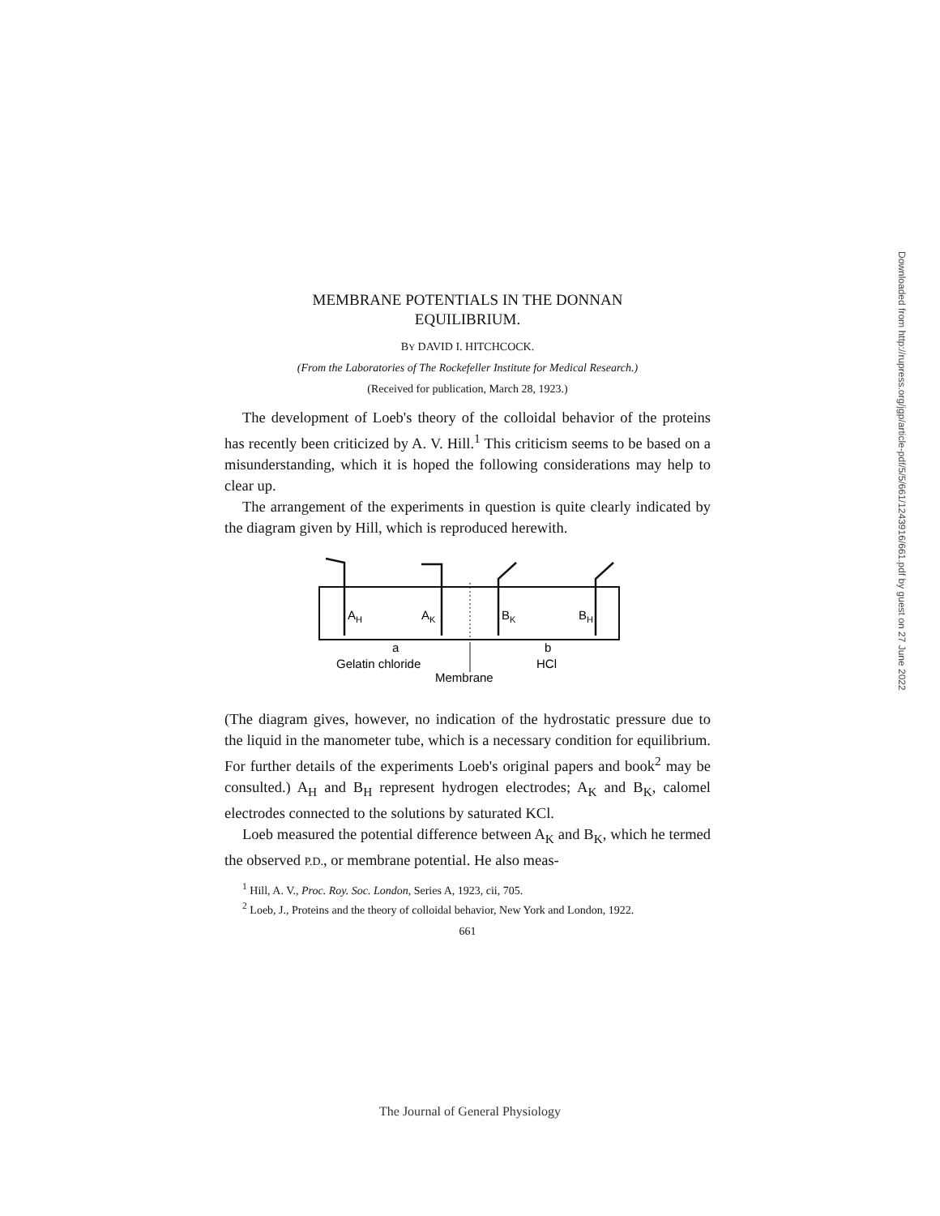Downloaded from http://rupress.org/jgp/article-pdf/5/5/661/1243916/661.pdf by guest on 27 June 2022
MEMBRANE POTENTIALS IN THE DONNAN
EQUILIBRIUM.
BY DAVID I. HITCHCOCK.
(From the Laboratories of The Rockefeller Institute for Medical Research.)
(Received for publication, March 28, 1923.)
The development of Loeb's theory of the colloidal behavior of the proteins has recently been criticized by A. V. Hill.<sup>1</sup> This criticism seems to be based on a misunderstanding, which it is hoped the following considerations may help to clear up.
The arrangement of the experiments in question is quite clearly indicated by the diagram given by Hill, which is reproduced herewith.
AH
AK
BK
BH
a
b
Gelatin chloride
HCl
Membrane
(The diagram gives, however, no indication of the hydrostatic pressure due to the liquid in the manometer tube, which is a necessary condition for equilibrium. For further details of the experiments Loeb's original papers and book<sup>2</sup> may be consulted.) A<sub>H</sub> and B<sub>H</sub> represent hydrogen electrodes; A<sub>K</sub> and B<sub>K</sub>, calomel electrodes connected to the solutions by saturated KCl.
Loeb measured the potential difference between A<sub>K</sub> and B<sub>K</sub>, which he termed the observed P.D., or membrane potential. He also meas-
<sup>1</sup> Hill, A. V., Proc. Roy. Soc. London, Series A, 1923, cii, 705.
<sup>2</sup> Loeb, J., Proteins and the theory of colloidal behavior, New York and London, 1922.
661
The Journal of General Physiology